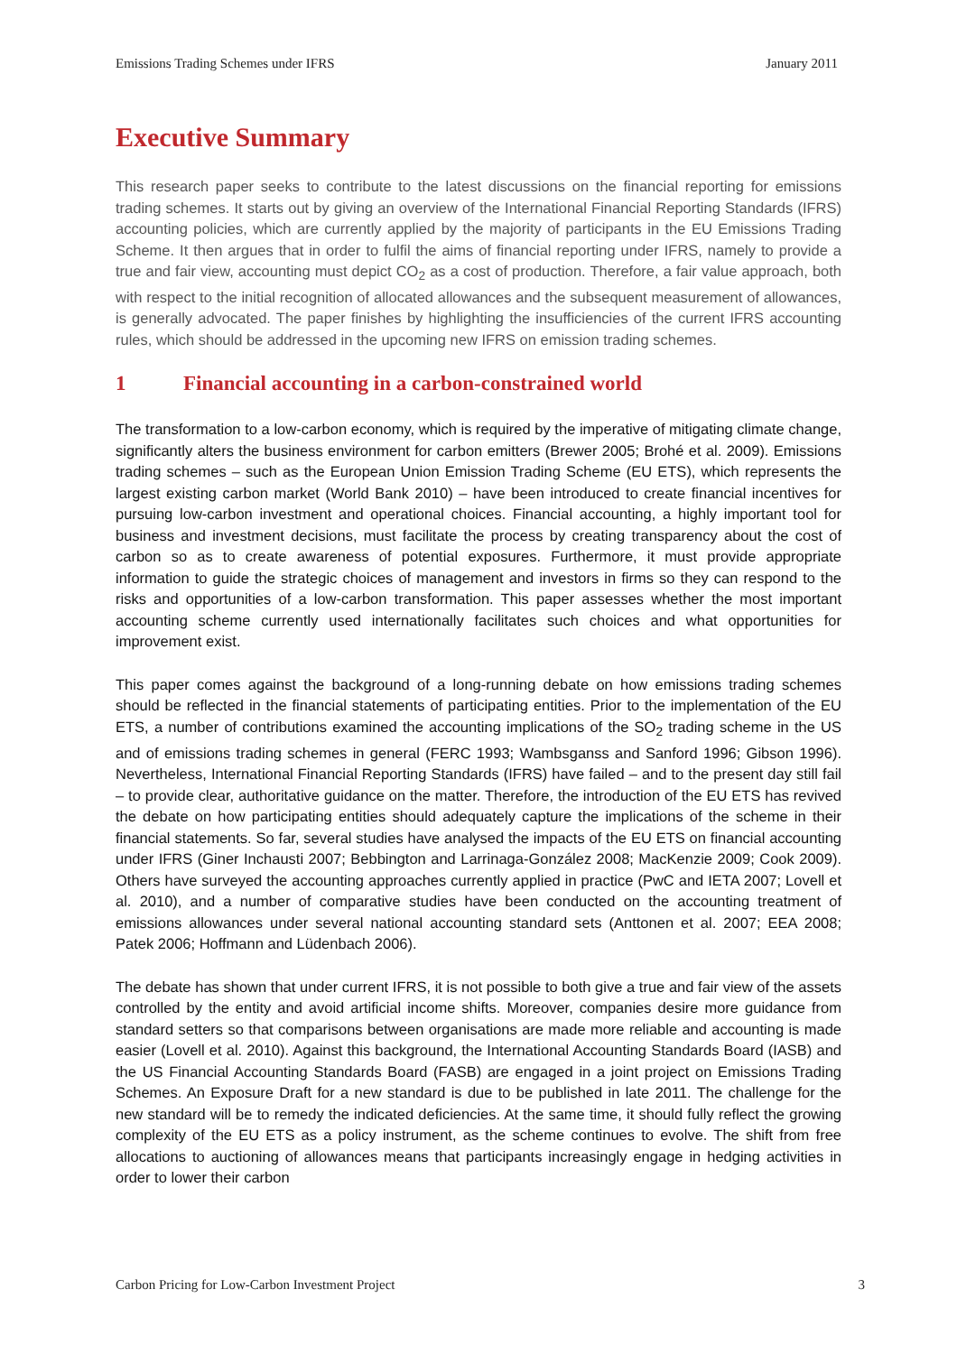Emissions Trading Schemes under IFRS January 2011
Executive Summary
This research paper seeks to contribute to the latest discussions on the financial reporting for emissions trading schemes. It starts out by giving an overview of the International Financial Reporting Standards (IFRS) accounting policies, which are currently applied by the majority of participants in the EU Emissions Trading Scheme. It then argues that in order to fulfil the aims of financial reporting under IFRS, namely to provide a true and fair view, accounting must depict CO<sub>2</sub> as a cost of production. Therefore, a fair value approach, both with respect to the initial recognition of allocated allowances and the subsequent measurement of allowances, is generally advocated. The paper finishes by highlighting the insufficiencies of the current IFRS accounting rules, which should be addressed in the upcoming new IFRS on emission trading schemes.
1 Financial accounting in a carbon-constrained world
The transformation to a low-carbon economy, which is required by the imperative of mitigating climate change, significantly alters the business environment for carbon emitters (Brewer 2005; Brohé et al. 2009). Emissions trading schemes – such as the European Union Emission Trading Scheme (EU ETS), which represents the largest existing carbon market (World Bank 2010) – have been introduced to create financial incentives for pursuing low-carbon investment and operational choices. Financial accounting, a highly important tool for business and investment decisions, must facilitate the process by creating transparency about the cost of carbon so as to create awareness of potential exposures. Furthermore, it must provide appropriate information to guide the strategic choices of management and investors in firms so they can respond to the risks and opportunities of a low-carbon transformation. This paper assesses whether the most important accounting scheme currently used internationally facilitates such choices and what opportunities for improvement exist.
This paper comes against the background of a long-running debate on how emissions trading schemes should be reflected in the financial statements of participating entities. Prior to the implementation of the EU ETS, a number of contributions examined the accounting implications of the SO<sub>2</sub> trading scheme in the US and of emissions trading schemes in general (FERC 1993; Wambsganss and Sanford 1996; Gibson 1996). Nevertheless, International Financial Reporting Standards (IFRS) have failed – and to the present day still fail – to provide clear, authoritative guidance on the matter. Therefore, the introduction of the EU ETS has revived the debate on how participating entities should adequately capture the implications of the scheme in their financial statements. So far, several studies have analysed the impacts of the EU ETS on financial accounting under IFRS (Giner Inchausti 2007; Bebbington and Larrinaga-González 2008; MacKenzie 2009; Cook 2009). Others have surveyed the accounting approaches currently applied in practice (PwC and IETA 2007; Lovell et al. 2010), and a number of comparative studies have been conducted on the accounting treatment of emissions allowances under several national accounting standard sets (Anttonen et al. 2007; EEA 2008; Patek 2006; Hoffmann and Lüdenbach 2006).
The debate has shown that under current IFRS, it is not possible to both give a true and fair view of the assets controlled by the entity and avoid artificial income shifts. Moreover, companies desire more guidance from standard setters so that comparisons between organisations are made more reliable and accounting is made easier (Lovell et al. 2010). Against this background, the International Accounting Standards Board (IASB) and the US Financial Accounting Standards Board (FASB) are engaged in a joint project on Emissions Trading Schemes. An Exposure Draft for a new standard is due to be published in late 2011. The challenge for the new standard will be to remedy the indicated deficiencies. At the same time, it should fully reflect the growing complexity of the EU ETS as a policy instrument, as the scheme continues to evolve. The shift from free allocations to auctioning of allowances means that participants increasingly engage in hedging activities in order to lower their carbon
Carbon Pricing for Low-Carbon Investment Project 3